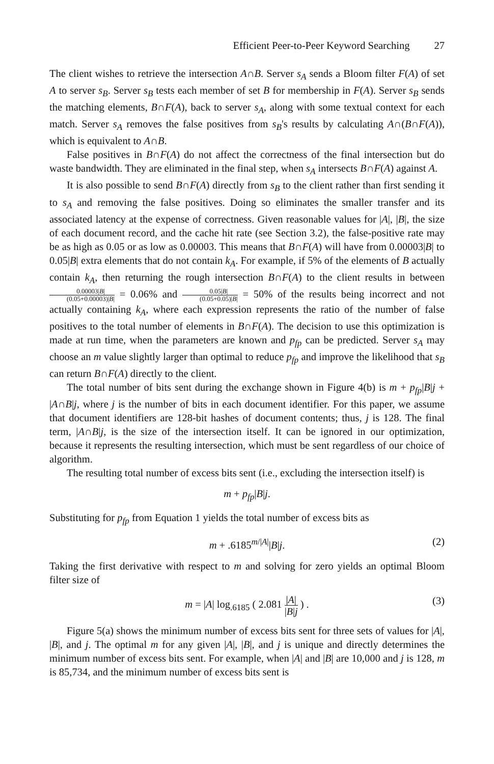Efficient Peer-to-Peer Keyword Searching 27
The client wishes to retrieve the intersection A∩B. Server s<sub>A</sub> sends a Bloom filter F(A) of set A to server s<sub>B</sub>. Server s<sub>B</sub> tests each member of set B for membership in F(A). Server s<sub>B</sub> sends the matching elements, B∩F(A), back to server s<sub>A</sub>, along with some textual context for each match. Server s<sub>A</sub> removes the false positives from s<sub>B</sub>'s results by calculating A∩(B∩F(A)), which is equivalent to A∩B.
False positives in B∩F(A) do not affect the correctness of the final intersection but do waste bandwidth. They are eliminated in the final step, when s<sub>A</sub> intersects B∩F(A) against A.
It is also possible to send B∩F(A) directly from s<sub>B</sub> to the client rather than first sending it to s<sub>A</sub> and removing the false positives. Doing so eliminates the smaller transfer and its associated latency at the expense of correctness. Given reasonable values for |A|, |B|, the size of each document record, and the cache hit rate (see Section 3.2), the false-positive rate may be as high as 0.05 or as low as 0.00003. This means that B∩F(A) will have from 0.00003|B| to 0.05|B| extra elements that do not contain k<sub>A</sub>. For example, if 5% of the elements of B actually contain k<sub>A</sub>, then returning the rough intersection B∩F(A) to the client results in between 0.00003|B| (0.05+0.00003)|B| = 0.06% and 0.05|B| (0.05+0.05)|B| = 50% of the results being incorrect and not actually containing k<sub>A</sub>, where each expression represents the ratio of the number of false positives to the total number of elements in B∩F(A). The decision to use this optimization is made at run time, when the parameters are known and p<sub>fp</sub> can be predicted. Server s<sub>A</sub> may choose an m value slightly larger than optimal to reduce p<sub>fp</sub> and improve the likelihood that s<sub>B</sub> can return B∩F(A) directly to the client.
The total number of bits sent during the exchange shown in Figure 4(b) is m + p<sub>fp</sub>|B|j + |A∩B|j, where j is the number of bits in each document identifier. For this paper, we assume that document identifiers are 128-bit hashes of document contents; thus, j is 128. The final term, |A∩B|j, is the size of the intersection itself. It can be ignored in our optimization, because it represents the resulting intersection, which must be sent regardless of our choice of algorithm.
The resulting total number of excess bits sent (i.e., excluding the intersection itself) is
m + p<sub>fp</sub>|B|j.
Substituting for p<sub>fp</sub> from Equation 1 yields the total number of excess bits as
m + .6185<sup>m/|A|</sup>|B|j. (2)
Taking the first derivative with respect to m and solving for zero yields an optimal Bloom filter size of
m = |A| log<sub>.6185</sub> ( 2.081 |A| |B|j ) . (3)
Figure 5(a) shows the minimum number of excess bits sent for three sets of values for |A|, |B|, and j. The optimal m for any given |A|, |B|, and j is unique and directly determines the minimum number of excess bits sent. For example, when |A| and |B| are 10,000 and j is 128, m is 85,734, and the minimum number of excess bits sent is